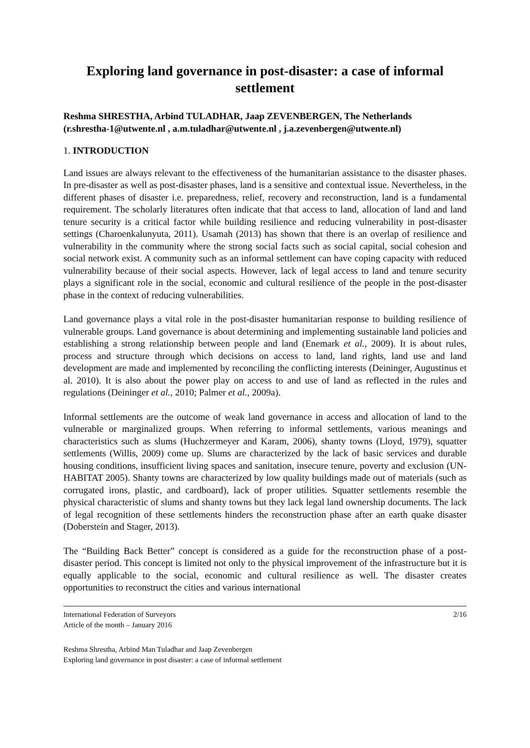Exploring land governance in post-disaster: a case of informal settlement
Reshma SHRESTHA, Arbind TULADHAR, Jaap ZEVENBERGEN, The Netherlands
(r.shrestha-1@utwente.nl , a.m.tuladhar@utwente.nl , j.a.zevenbergen@utwente.nl)
1. INTRODUCTION
Land issues are always relevant to the effectiveness of the humanitarian assistance to the disaster phases. In pre-disaster as well as post-disaster phases, land is a sensitive and contextual issue. Nevertheless, in the different phases of disaster i.e. preparedness, relief, recovery and reconstruction, land is a fundamental requirement. The scholarly literatures often indicate that that access to land, allocation of land and land tenure security is a critical factor while building resilience and reducing vulnerability in post-disaster settings (Charoenkalunyuta, 2011). Usamah (2013) has shown that there is an overlap of resilience and vulnerability in the community where the strong social facts such as social capital, social cohesion and social network exist. A community such as an informal settlement can have coping capacity with reduced vulnerability because of their social aspects. However, lack of legal access to land and tenure security plays a significant role in the social, economic and cultural resilience of the people in the post-disaster phase in the context of reducing vulnerabilities.
Land governance plays a vital role in the post-disaster humanitarian response to building resilience of vulnerable groups. Land governance is about determining and implementing sustainable land policies and establishing a strong relationship between people and land (Enemark et al., 2009). It is about rules, process and structure through which decisions on access to land, land rights, land use and land development are made and implemented by reconciling the conflicting interests (Deininger, Augustinus et al. 2010). It is also about the power play on access to and use of land as reflected in the rules and regulations (Deininger et al., 2010; Palmer et al., 2009a).
Informal settlements are the outcome of weak land governance in access and allocation of land to the vulnerable or marginalized groups. When referring to informal settlements, various meanings and characteristics such as slums (Huchzermeyer and Karam, 2006), shanty towns (Lloyd, 1979), squatter settlements (Willis, 2009) come up. Slums are characterized by the lack of basic services and durable housing conditions, insufficient living spaces and sanitation, insecure tenure, poverty and exclusion (UN-HABITAT 2005). Shanty towns are characterized by low quality buildings made out of materials (such as corrugated irons, plastic, and cardboard), lack of proper utilities. Squatter settlements resemble the physical characteristic of slums and shanty towns but they lack legal land ownership documents. The lack of legal recognition of these settlements hinders the reconstruction phase after an earth quake disaster (Doberstein and Stager, 2013).
The “Building Back Better” concept is considered as a guide for the reconstruction phase of a post-disaster period. This concept is limited not only to the physical improvement of the infrastructure but it is equally applicable to the social, economic and cultural resilience as well. The disaster creates opportunities to reconstruct the cities and various international
International Federation of Surveyors
Article of the month – January 2016
2/16
Reshma Shrestha, Arbind Man Tuladhar and Jaap Zevenbergen
Exploring land governance in post disaster: a case of informal settlement